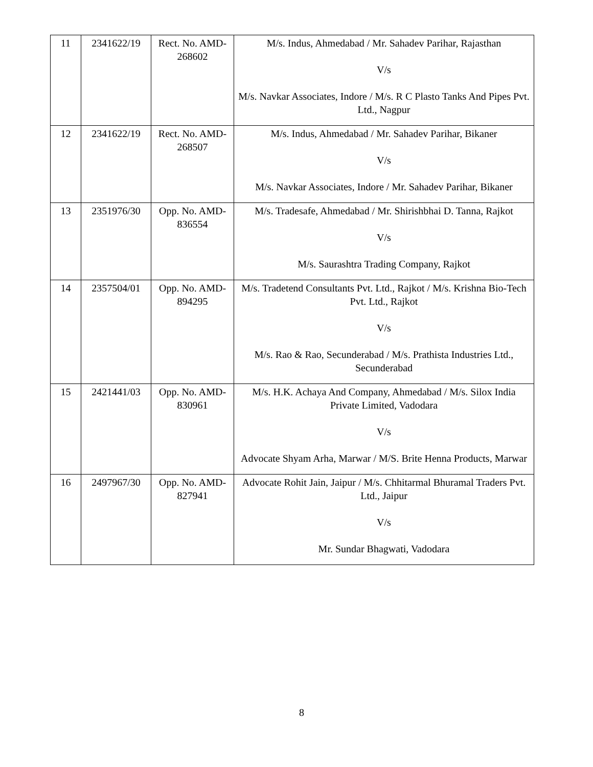| 11 | 2341622/19 | Rect. No. AMD-268602 | M/s. Indus, Ahmedabad / Mr. Sahadev Parihar, Rajasthan V/s M/s. Navkar Associates, Indore / M/s. R C Plasto Tanks And Pipes Pvt. Ltd., Nagpur |
| 12 | 2341622/19 | Rect. No. AMD-268507 | M/s. Indus, Ahmedabad / Mr. Sahadev Parihar, Bikaner V/s M/s. Navkar Associates, Indore / Mr. Sahadev Parihar, Bikaner |
| 13 | 2351976/30 | Opp. No. AMD-836554 | M/s. Tradesafe, Ahmedabad / Mr. Shirishbhai D. Tanna, Rajkot V/s M/s. Saurashtra Trading Company, Rajkot |
| 14 | 2357504/01 | Opp. No. AMD-894295 | M/s. Tradetend Consultants Pvt. Ltd., Rajkot / M/s. Krishna Bio-Tech Pvt. Ltd., Rajkot V/s M/s. Rao & Rao, Secunderabad / M/s. Prathista Industries Ltd., Secunderabad |
| 15 | 2421441/03 | Opp. No. AMD-830961 | M/s. H.K. Achaya And Company, Ahmedabad / M/s. Silox India Private Limited, Vadodara V/s Advocate Shyam Arha, Marwar / M/S. Brite Henna Products, Marwar |
| 16 | 2497967/30 | Opp. No. AMD-827941 | Advocate Rohit Jain, Jaipur / M/s. Chhitarmal Bhuramal Traders Pvt. Ltd., Jaipur V/s Mr. Sundar Bhagwati, Vadodara |
8